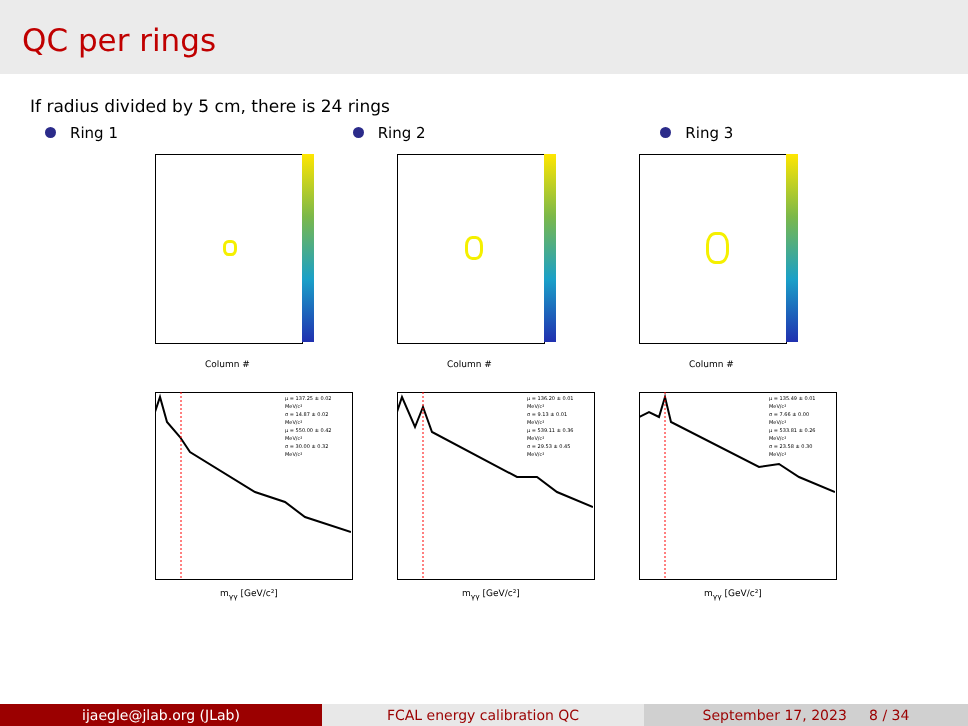QC per rings
If radius divided by 5 cm, there is 24 rings
Ring 1 Ring 2 Ring 3
Column #
μ = 137.25 ± 0.02 MeV/c²
σ = 14.87 ± 0.02 MeV/c²
μ = 550.00 ± 0.42 MeV/c²
σ = 30.00 ± 0.32 MeV/c²
m<sub>γγ</sub> [GeV/c²]
Column #
μ = 136.20 ± 0.01 MeV/c²
σ = 9.13 ± 0.01 MeV/c²
μ = 539.11 ± 0.36 MeV/c²
σ = 29.53 ± 0.45 MeV/c²
m<sub>γγ</sub> [GeV/c²]
Column #
μ = 135.49 ± 0.01 MeV/c²
σ = 7.66 ± 0.00 MeV/c²
μ = 533.81 ± 0.26 MeV/c²
σ = 23.58 ± 0.30 MeV/c²
m<sub>γγ</sub> [GeV/c²]
ijaegle@jlab.org (JLab) FCAL energy calibration QC September 17, 2023 8 / 34